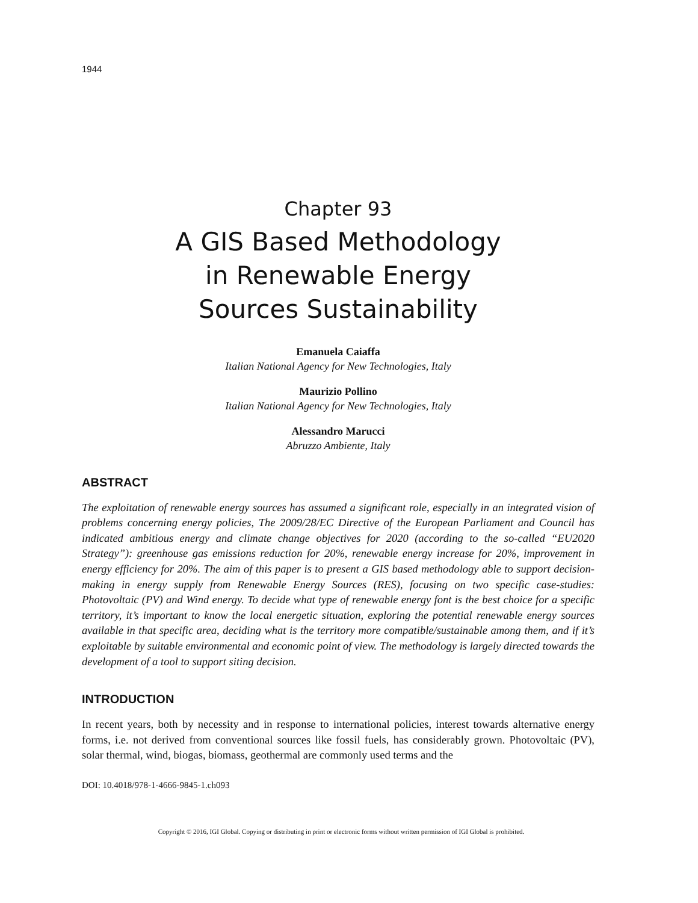1944
Chapter 93
A GIS Based Methodology
in Renewable Energy
Sources Sustainability
Emanuela Caiaffa
Italian National Agency for New Technologies, Italy
Maurizio Pollino
Italian National Agency for New Technologies, Italy
Alessandro Marucci
Abruzzo Ambiente, Italy
ABSTRACT
The exploitation of renewable energy sources has assumed a significant role, especially in an integrated vision of problems concerning energy policies, The 2009/28/EC Directive of the European Parliament and Council has indicated ambitious energy and climate change objectives for 2020 (according to the so-called “EU2020 Strategy”): greenhouse gas emissions reduction for 20%, renewable energy increase for 20%, improvement in energy efficiency for 20%. The aim of this paper is to present a GIS based methodology able to support decision-making in energy supply from Renewable Energy Sources (RES), focusing on two specific case-studies: Photovoltaic (PV) and Wind energy. To decide what type of renewable energy font is the best choice for a specific territory, it’s important to know the local energetic situation, exploring the potential renewable energy sources available in that specific area, deciding what is the territory more compatible/sustainable among them, and if it’s exploitable by suitable environmental and economic point of view. The methodology is largely directed towards the development of a tool to support siting decision.
INTRODUCTION
In recent years, both by necessity and in response to international policies, interest towards alternative energy forms, i.e. not derived from conventional sources like fossil fuels, has considerably grown. Photovoltaic (PV), solar thermal, wind, biogas, biomass, geothermal are commonly used terms and the
DOI: 10.4018/978-1-4666-9845-1.ch093
Copyright © 2016, IGI Global. Copying or distributing in print or electronic forms without written permission of IGI Global is prohibited.